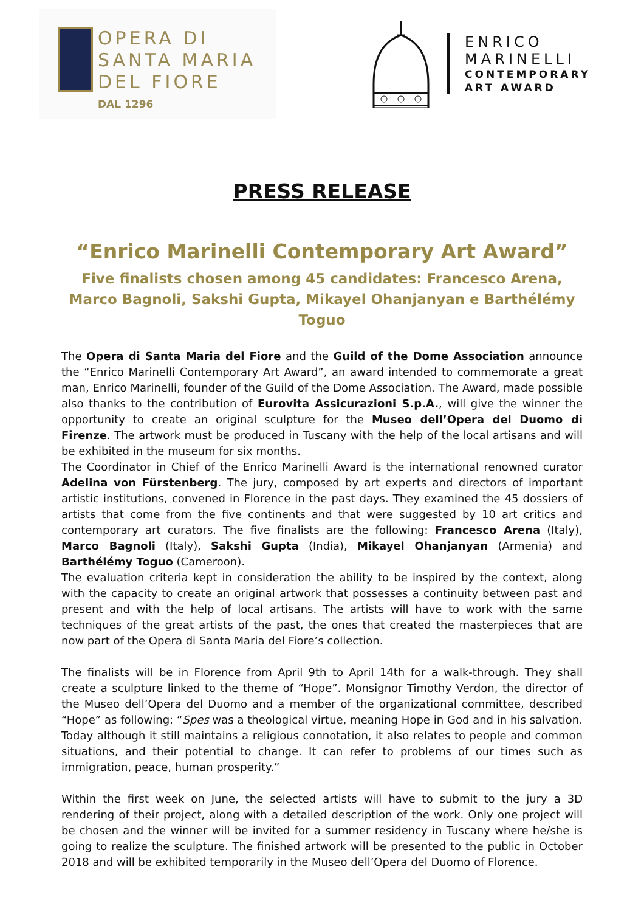OPERA DI
SANTA MARIA
DEL FIORE
DAL 1296
ENRICO
MARINELLI
CONTEMPORARY
ART AWARD
PRESS RELEASE
“Enrico Marinelli Contemporary Art Award”
Five finalists chosen among 45 candidates: Francesco Arena, Marco Bagnoli, Sakshi Gupta, Mikayel Ohanjanyan e Barthélémy Toguo
The Opera di Santa Maria del Fiore and the Guild of the Dome Association announce the “Enrico Marinelli Contemporary Art Award”, an award intended to commemorate a great man, Enrico Marinelli, founder of the Guild of the Dome Association. The Award, made possible also thanks to the contribution of Eurovita Assicurazioni S.p.A., will give the winner the opportunity to create an original sculpture for the Museo dell’Opera del Duomo di Firenze. The artwork must be produced in Tuscany with the help of the local artisans and will be exhibited in the museum for six months.
The Coordinator in Chief of the Enrico Marinelli Award is the international renowned curator Adelina von Fürstenberg. The jury, composed by art experts and directors of important artistic institutions, convened in Florence in the past days. They examined the 45 dossiers of artists that come from the five continents and that were suggested by 10 art critics and contemporary art curators. The five finalists are the following: Francesco Arena (Italy), Marco Bagnoli (Italy), Sakshi Gupta (India), Mikayel Ohanjanyan (Armenia) and Barthélémy Toguo (Cameroon).
The evaluation criteria kept in consideration the ability to be inspired by the context, along with the capacity to create an original artwork that possesses a continuity between past and present and with the help of local artisans. The artists will have to work with the same techniques of the great artists of the past, the ones that created the masterpieces that are now part of the Opera di Santa Maria del Fiore’s collection.
The finalists will be in Florence from April 9th to April 14th for a walk-through. They shall create a sculpture linked to the theme of “Hope”. Monsignor Timothy Verdon, the director of the Museo dell’Opera del Duomo and a member of the organizational committee, described “Hope” as following: “Spes was a theological virtue, meaning Hope in God and in his salvation. Today although it still maintains a religious connotation, it also relates to people and common situations, and their potential to change. It can refer to problems of our times such as immigration, peace, human prosperity.”
Within the first week on June, the selected artists will have to submit to the jury a 3D rendering of their project, along with a detailed description of the work. Only one project will be chosen and the winner will be invited for a summer residency in Tuscany where he/she is going to realize the sculpture. The finished artwork will be presented to the public in October 2018 and will be exhibited temporarily in the Museo dell’Opera del Duomo of Florence.